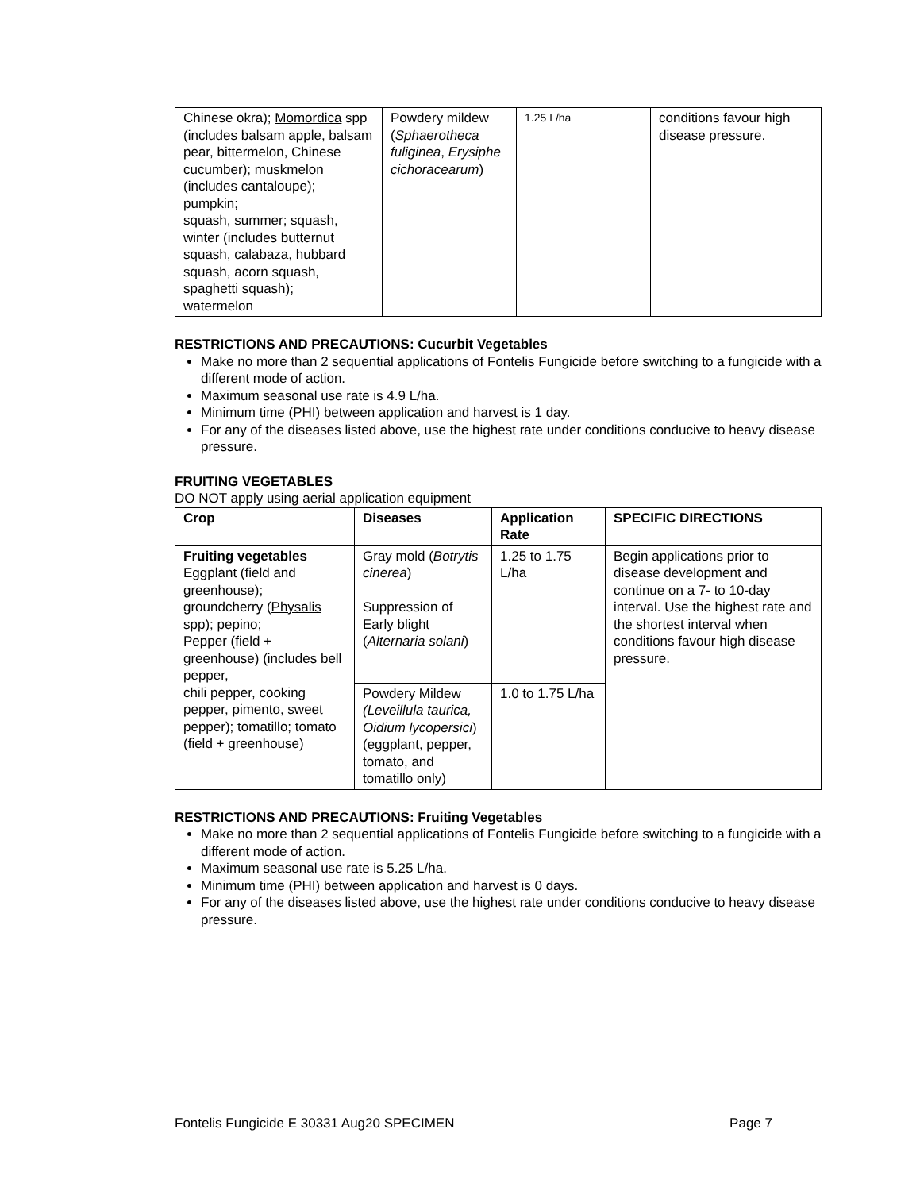| Chinese okra); Momordica spp (includes balsam apple, balsam pear, bittermelon, Chinese cucumber); muskmelon (includes cantaloupe); pumpkin; squash, summer; squash, winter (includes butternut squash, calabaza, hubbard squash, acorn squash, spaghetti squash); watermelon | Powdery mildew ( Sphaerotheca fuliginea , Erysiphe cichoracearum ) | 1.25 L/ha | conditions favour high disease pressure. |
RESTRICTIONS AND PRECAUTIONS: Cucurbit Vegetables
Make no more than 2 sequential applications of Fontelis Fungicide before switching to a fungicide with a different mode of action.
Maximum seasonal use rate is 4.9 L/ha.
Minimum time (PHI) between application and harvest is 1 day.
For any of the diseases listed above, use the highest rate under conditions conducive to heavy disease pressure.
FRUITING VEGETABLES
DO NOT apply using aerial application equipment
| Crop | Diseases | Application Rate | SPECIFIC DIRECTIONS |
| --- | --- | --- | --- |
| Fruiting vegetables Eggplant (field and greenhouse); groundcherry ( Physalis spp); pepino; Pepper (field + greenhouse) (includes bell pepper, chili pepper, cooking pepper, pimento, sweet pepper); tomatillo; tomato (field + greenhouse) | Gray mold ( Botrytis cinerea ) Suppression of Early blight ( Alternaria solani ) | 1.25 to 1.75 L/ha | Begin applications prior to disease development and continue on a 7- to 10-day interval. Use the highest rate and the shortest interval when conditions favour high disease pressure. |
| | Powdery Mildew (Leveillula taurica, Oidium lycopersici ) (eggplant, pepper, tomato, and tomatillo only) | 1.0 to 1.75 L/ha | |
RESTRICTIONS AND PRECAUTIONS: Fruiting Vegetables
Make no more than 2 sequential applications of Fontelis Fungicide before switching to a fungicide with a different mode of action.
Maximum seasonal use rate is 5.25 L/ha.
Minimum time (PHI) between application and harvest is 0 days.
For any of the diseases listed above, use the highest rate under conditions conducive to heavy disease pressure.
Fontelis Fungicide E 30331 Aug20 SPECIMEN Page 7